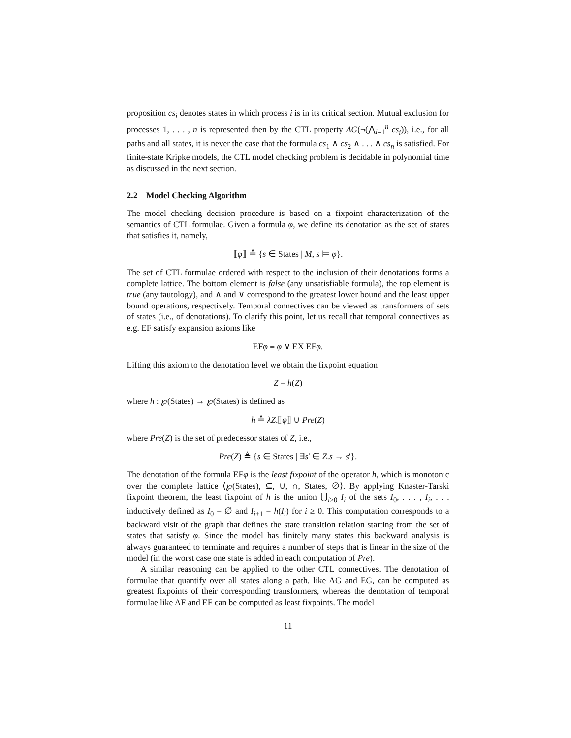proposition cs<sub>i</sub> denotes states in which process i is in its critical section. Mutual exclusion for processes 1, . . . , n is represented then by the CTL property AG(¬(⋀<sub>i=1</sub><sup>n</sup> cs<sub>i</sub>)), i.e., for all paths and all states, it is never the case that the formula cs<sub>1</sub> ∧ cs<sub>2</sub> ∧ . . . ∧ cs<sub>n</sub> is satisfied. For finite-state Kripke models, the CTL model checking problem is decidable in polynomial time as discussed in the next section.
2.2 Model Checking Algorithm
The model checking decision procedure is based on a fixpoint characterization of the semantics of CTL formulae. Given a formula φ, we define its denotation as the set of states that satisfies it, namely,
⟦φ⟧ ≜ {s ∈ States | M, s ⊨ φ}.
The set of CTL formulae ordered with respect to the inclusion of their denotations forms a complete lattice. The bottom element is false (any unsatisfiable formula), the top element is true (any tautology), and ∧ and ∨ correspond to the greatest lower bound and the least upper bound operations, respectively. Temporal connectives can be viewed as transformers of sets of states (i.e., of denotations). To clarify this point, let us recall that temporal connectives as e.g. EF satisfy expansion axioms like
EFφ ≡ φ ∨ EX EFφ.
Lifting this axiom to the denotation level we obtain the fixpoint equation
Z = h(Z)
where h : ℘(States) → ℘(States) is defined as
h ≜ λZ.⟦φ⟧ ∪ Pre(Z)
where Pre(Z) is the set of predecessor states of Z, i.e.,
Pre(Z) ≜ {s ∈ States | ∃s′ ∈ Z.s → s′}.
The denotation of the formula EFφ is the least fixpoint of the operator h, which is monotonic over the complete lattice ⟨℘(States), ⊆, ∪, ∩, States, ∅⟩. By applying Knaster-Tarski fixpoint theorem, the least fixpoint of h is the union ⋃<sub>i≥0</sub> I<sub>i</sub> of the sets I<sub>0</sub>, . . . , I<sub>i</sub>, . . . inductively defined as I<sub>0</sub> = ∅ and I<sub>i+1</sub> = h(I<sub>i</sub>) for i ≥ 0. This computation corresponds to a backward visit of the graph that defines the state transition relation starting from the set of states that satisfy φ. Since the model has finitely many states this backward analysis is always guaranteed to terminate and requires a number of steps that is linear in the size of the model (in the worst case one state is added in each computation of Pre).
A similar reasoning can be applied to the other CTL connectives. The denotation of formulae that quantify over all states along a path, like AG and EG, can be computed as greatest fixpoints of their corresponding transformers, whereas the denotation of temporal formulae like AF and EF can be computed as least fixpoints. The model
11